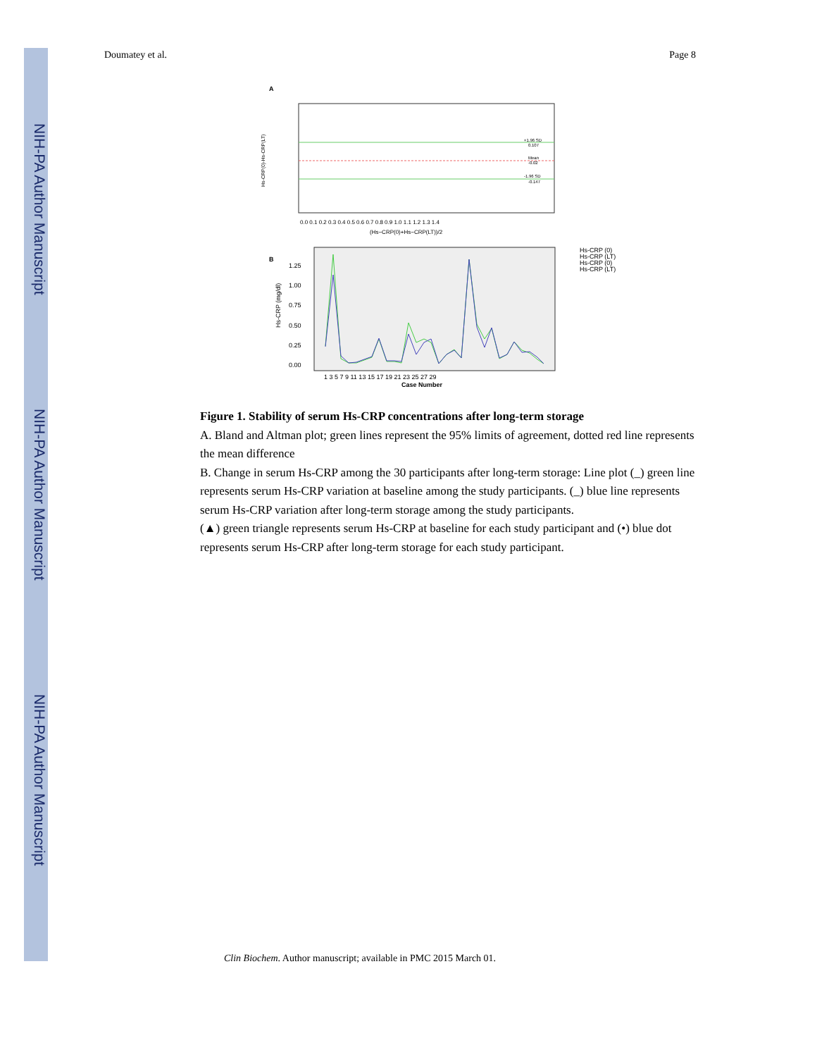NIH-PA Author Manuscript
NIH-PA Author Manuscript
NIH-PA Author Manuscript
Doumatey et al. Page 8
A
+1.96 SD
0.107
Mean
-0.02
-1.96 SD
-0.147
0.0 0.1 0.2 0.3 0.4 0.5 0.6 0.7 0.8 0.9 1.0 1.1 1.2 1.3 1.4
(Hs−CRP(0)+Hs−CRP(LT))/2
Hs-CRP(0)-Hs-CRP(LT)
B
1.25
1.00
0.75
0.50
0.25
0.00
1 3 5 7 9 11 13 15 17 19 21 23 25 27 29
Case Number
Hs-CRP (mg/dl)
Hs-CRP (0)
Hs-CRP (LT)
Hs-CRP (0)
Hs-CRP (LT)
Figure 1. Stability of serum Hs-CRP concentrations after long-term storage
A. Bland and Altman plot; green lines represent the 95% limits of agreement, dotted red line represents the mean difference
B. Change in serum Hs-CRP among the 30 participants after long-term storage: Line plot (_) green line represents serum Hs-CRP variation at baseline among the study participants. (_) blue line represents serum Hs-CRP variation after long-term storage among the study participants.
(▲) green triangle represents serum Hs-CRP at baseline for each study participant and (•) blue dot represents serum Hs-CRP after long-term storage for each study participant.
Clin Biochem. Author manuscript; available in PMC 2015 March 01.